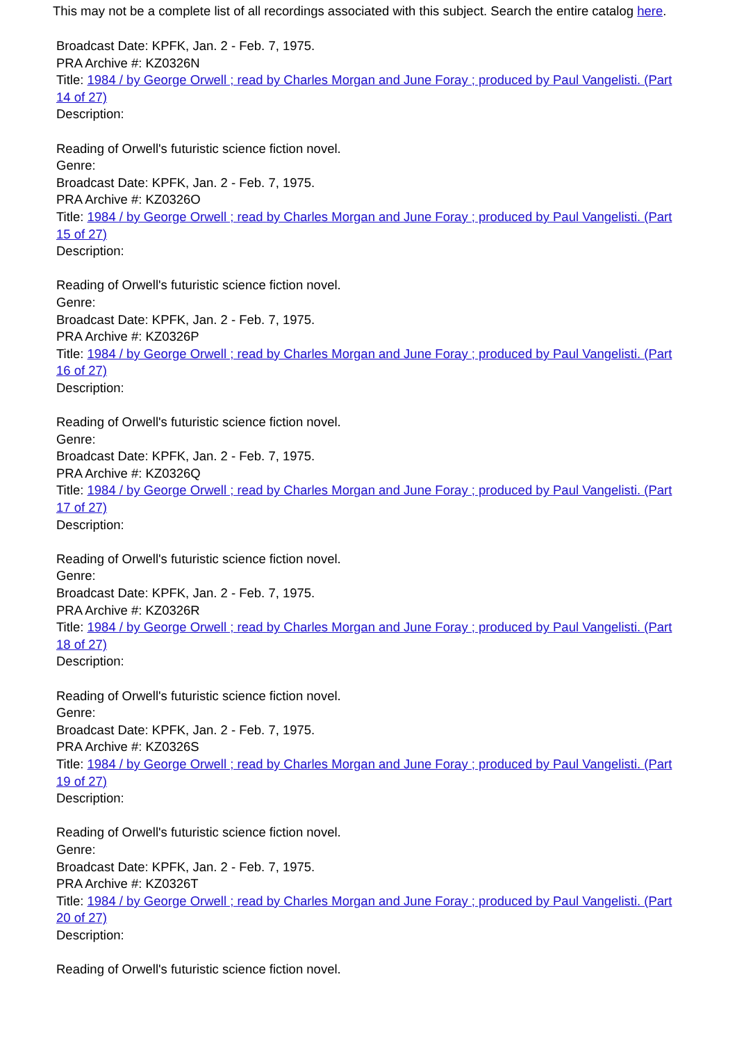This may not be a complete list of all recordings associated with this subject. Search the entire catalog here.
Broadcast Date: KPFK, Jan. 2 - Feb. 7, 1975.
PRA Archive #: KZ0326N
Title: 1984 / by George Orwell ; read by Charles Morgan and June Foray ; produced by Paul Vangelisti. (Part 14 of 27)
Description:
Reading of Orwell's futuristic science fiction novel.
Genre:
Broadcast Date: KPFK, Jan. 2 - Feb. 7, 1975.
PRA Archive #: KZ0326O
Title: 1984 / by George Orwell ; read by Charles Morgan and June Foray ; produced by Paul Vangelisti. (Part 15 of 27)
Description:
Reading of Orwell's futuristic science fiction novel.
Genre:
Broadcast Date: KPFK, Jan. 2 - Feb. 7, 1975.
PRA Archive #: KZ0326P
Title: 1984 / by George Orwell ; read by Charles Morgan and June Foray ; produced by Paul Vangelisti. (Part 16 of 27)
Description:
Reading of Orwell's futuristic science fiction novel.
Genre:
Broadcast Date: KPFK, Jan. 2 - Feb. 7, 1975.
PRA Archive #: KZ0326Q
Title: 1984 / by George Orwell ; read by Charles Morgan and June Foray ; produced by Paul Vangelisti. (Part 17 of 27)
Description:
Reading of Orwell's futuristic science fiction novel.
Genre:
Broadcast Date: KPFK, Jan. 2 - Feb. 7, 1975.
PRA Archive #: KZ0326R
Title: 1984 / by George Orwell ; read by Charles Morgan and June Foray ; produced by Paul Vangelisti. (Part 18 of 27)
Description:
Reading of Orwell's futuristic science fiction novel.
Genre:
Broadcast Date: KPFK, Jan. 2 - Feb. 7, 1975.
PRA Archive #: KZ0326S
Title: 1984 / by George Orwell ; read by Charles Morgan and June Foray ; produced by Paul Vangelisti. (Part 19 of 27)
Description:
Reading of Orwell's futuristic science fiction novel.
Genre:
Broadcast Date: KPFK, Jan. 2 - Feb. 7, 1975.
PRA Archive #: KZ0326T
Title: 1984 / by George Orwell ; read by Charles Morgan and June Foray ; produced by Paul Vangelisti. (Part 20 of 27)
Description:
Reading of Orwell's futuristic science fiction novel.